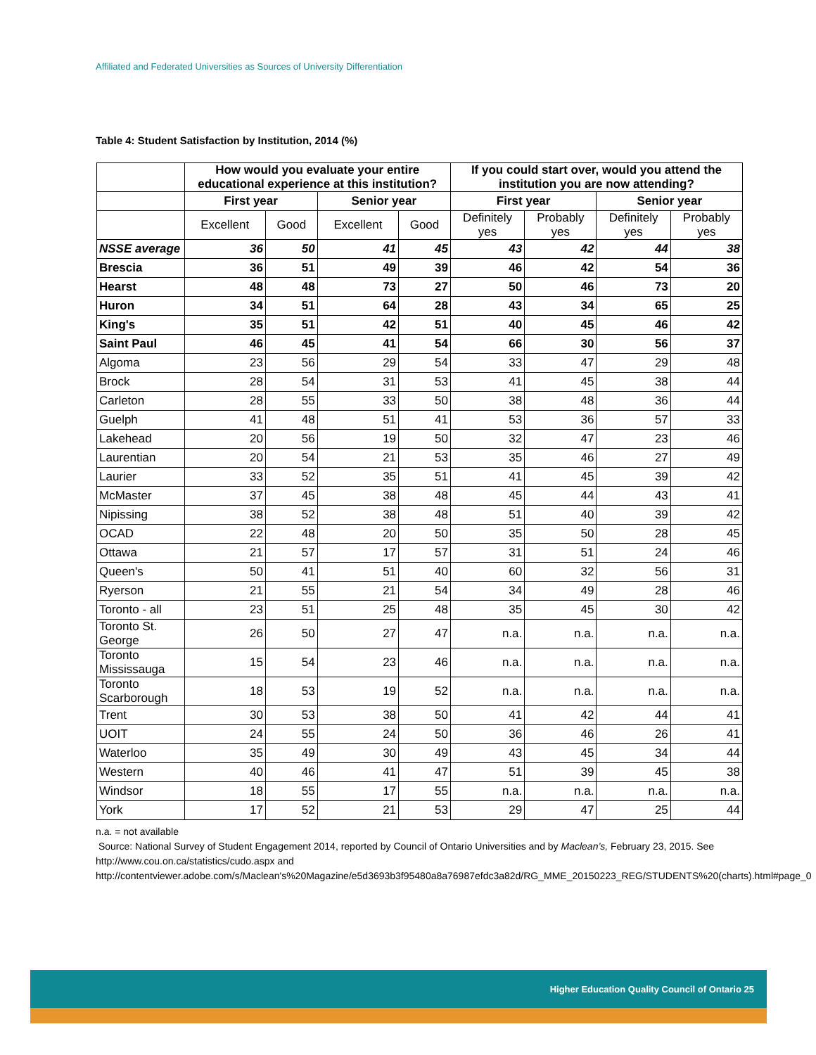Affiliated and Federated Universities as Sources of University Differentiation
Table 4: Student Satisfaction by Institution, 2014 (%)
| | How would you evaluate your entire educational experience at this institution? | | | | If you could start over, would you attend the institution you are now attending? | | | |
| --- | --- | --- | --- | --- | --- | --- | --- | --- |
| | First year | | Senior year | | First year | | Senior year | |
| | Excellent | Good | Excellent | Good | Definitely yes | Probably yes | Definitely yes | Probably yes |
| NSSE average | 36 | 50 | 41 | 45 | 43 | 42 | 44 | 38 |
| Brescia | 36 | 51 | 49 | 39 | 46 | 42 | 54 | 36 |
| Hearst | 48 | 48 | 73 | 27 | 50 | 46 | 73 | 20 |
| Huron | 34 | 51 | 64 | 28 | 43 | 34 | 65 | 25 |
| King's | 35 | 51 | 42 | 51 | 40 | 45 | 46 | 42 |
| Saint Paul | 46 | 45 | 41 | 54 | 66 | 30 | 56 | 37 |
| Algoma | 23 | 56 | 29 | 54 | 33 | 47 | 29 | 48 |
| Brock | 28 | 54 | 31 | 53 | 41 | 45 | 38 | 44 |
| Carleton | 28 | 55 | 33 | 50 | 38 | 48 | 36 | 44 |
| Guelph | 41 | 48 | 51 | 41 | 53 | 36 | 57 | 33 |
| Lakehead | 20 | 56 | 19 | 50 | 32 | 47 | 23 | 46 |
| Laurentian | 20 | 54 | 21 | 53 | 35 | 46 | 27 | 49 |
| Laurier | 33 | 52 | 35 | 51 | 41 | 45 | 39 | 42 |
| McMaster | 37 | 45 | 38 | 48 | 45 | 44 | 43 | 41 |
| Nipissing | 38 | 52 | 38 | 48 | 51 | 40 | 39 | 42 |
| OCAD | 22 | 48 | 20 | 50 | 35 | 50 | 28 | 45 |
| Ottawa | 21 | 57 | 17 | 57 | 31 | 51 | 24 | 46 |
| Queen's | 50 | 41 | 51 | 40 | 60 | 32 | 56 | 31 |
| Ryerson | 21 | 55 | 21 | 54 | 34 | 49 | 28 | 46 |
| Toronto - all | 23 | 51 | 25 | 48 | 35 | 45 | 30 | 42 |
| Toronto St. George | 26 | 50 | 27 | 47 | n.a. | n.a. | n.a. | n.a. |
| Toronto Mississauga | 15 | 54 | 23 | 46 | n.a. | n.a. | n.a. | n.a. |
| Toronto Scarborough | 18 | 53 | 19 | 52 | n.a. | n.a. | n.a. | n.a. |
| Trent | 30 | 53 | 38 | 50 | 41 | 42 | 44 | 41 |
| UOIT | 24 | 55 | 24 | 50 | 36 | 46 | 26 | 41 |
| Waterloo | 35 | 49 | 30 | 49 | 43 | 45 | 34 | 44 |
| Western | 40 | 46 | 41 | 47 | 51 | 39 | 45 | 38 |
| Windsor | 18 | 55 | 17 | 55 | n.a. | n.a. | n.a. | n.a. |
| York | 17 | 52 | 21 | 53 | 29 | 47 | 25 | 44 |
n.a. = not available
Source: National Survey of Student Engagement 2014, reported by Council of Ontario Universities and by Maclean’s, February 23, 2015. See http://www.cou.on.ca/statistics/cudo.aspx and http://contentviewer.adobe.com/s/Maclean's%20Magazine/e5d3693b3f95480a8a76987efdc3a82d/RG_MME_20150223_REG/STUDENTS%20(charts).html#page_0
Higher Education Quality Council of Ontario 25